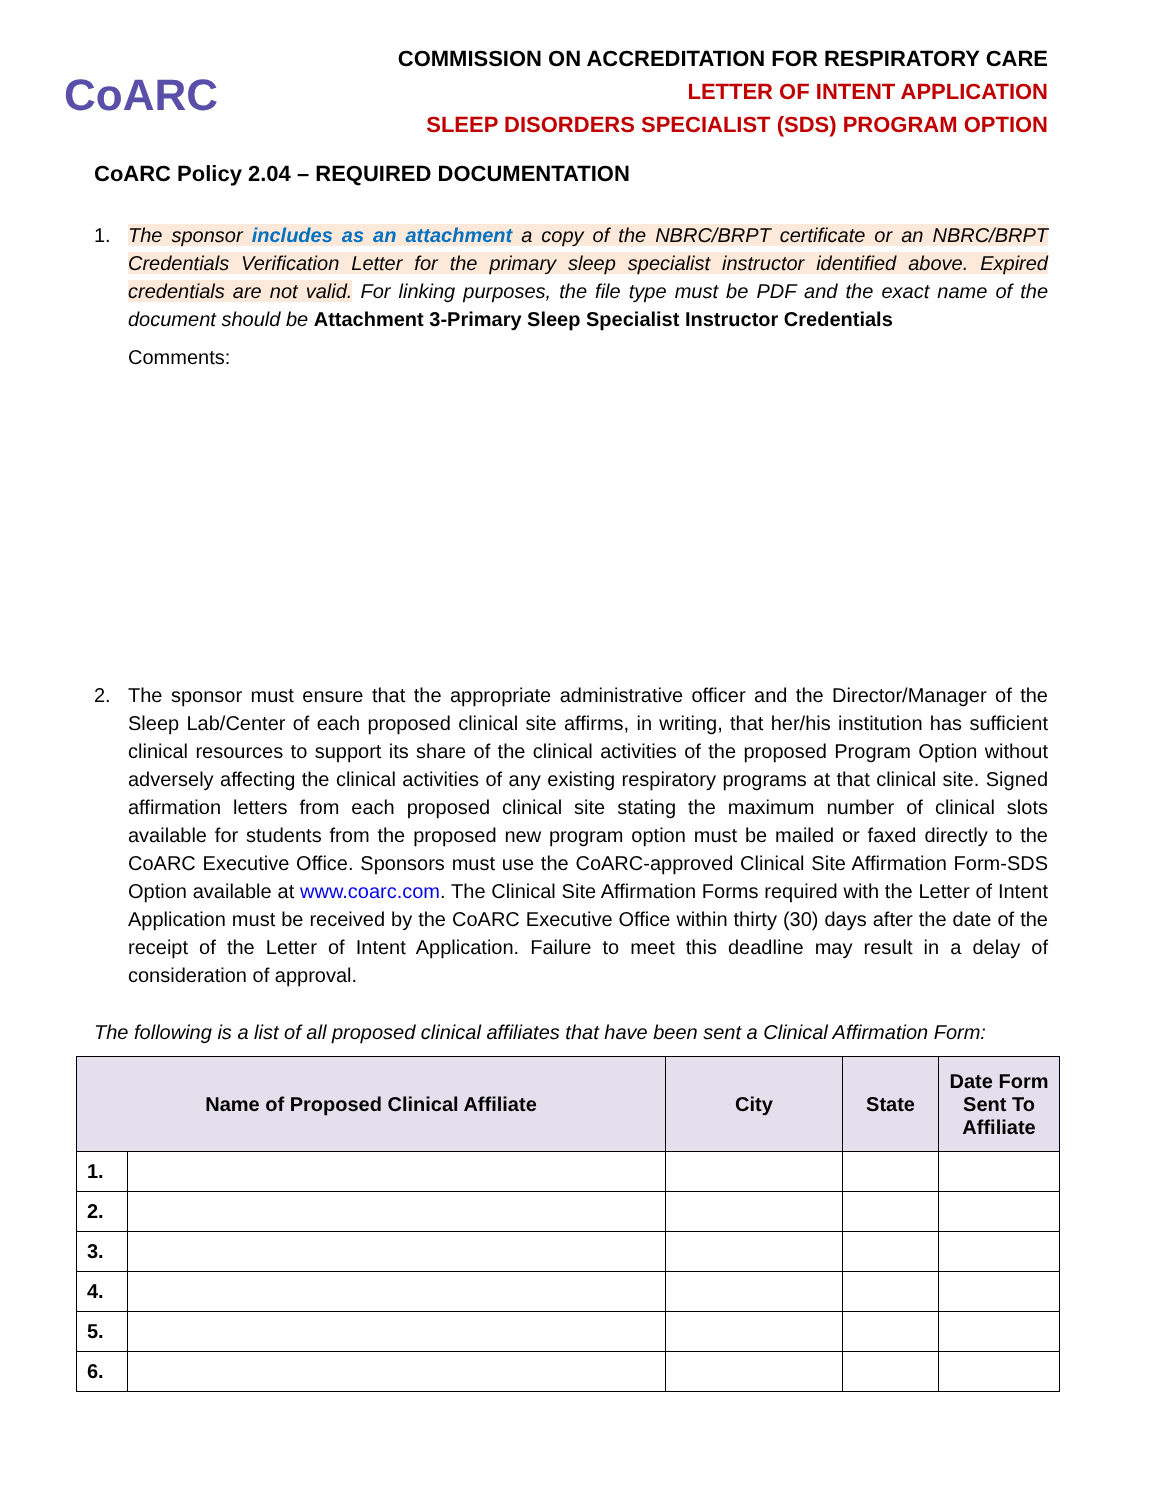CoARC
COMMISSION ON ACCREDITATION FOR RESPIRATORY CARE
LETTER OF INTENT APPLICATION
SLEEP DISORDERS SPECIALIST (SDS) PROGRAM OPTION
CoARC Policy 2.04 – REQUIRED DOCUMENTATION
1. The sponsor includes as an attachment a copy of the NBRC/BRPT certificate or an NBRC/BRPT Credentials Verification Letter for the primary sleep specialist instructor identified above. Expired credentials are not valid. For linking purposes, the file type must be PDF and the exact name of the document should be Attachment 3-Primary Sleep Specialist Instructor Credentials
Comments:
2. The sponsor must ensure that the appropriate administrative officer and the Director/Manager of the Sleep Lab/Center of each proposed clinical site affirms, in writing, that her/his institution has sufficient clinical resources to support its share of the clinical activities of the proposed Program Option without adversely affecting the clinical activities of any existing respiratory programs at that clinical site. Signed affirmation letters from each proposed clinical site stating the maximum number of clinical slots available for students from the proposed new program option must be mailed or faxed directly to the CoARC Executive Office. Sponsors must use the CoARC-approved Clinical Site Affirmation Form-SDS Option available at www.coarc.com. The Clinical Site Affirmation Forms required with the Letter of Intent Application must be received by the CoARC Executive Office within thirty (30) days after the date of the receipt of the Letter of Intent Application. Failure to meet this deadline may result in a delay of consideration of approval.
The following is a list of all proposed clinical affiliates that have been sent a Clinical Affirmation Form:
| Name of Proposed Clinical Affiliate | | City | State | Date Form Sent To Affiliate |
| --- | --- | --- | --- | --- |
| 1. | | | | |
| 2. | | | | |
| 3. | | | | |
| 4. | | | | |
| 5. | | | | |
| 6. | | | | |